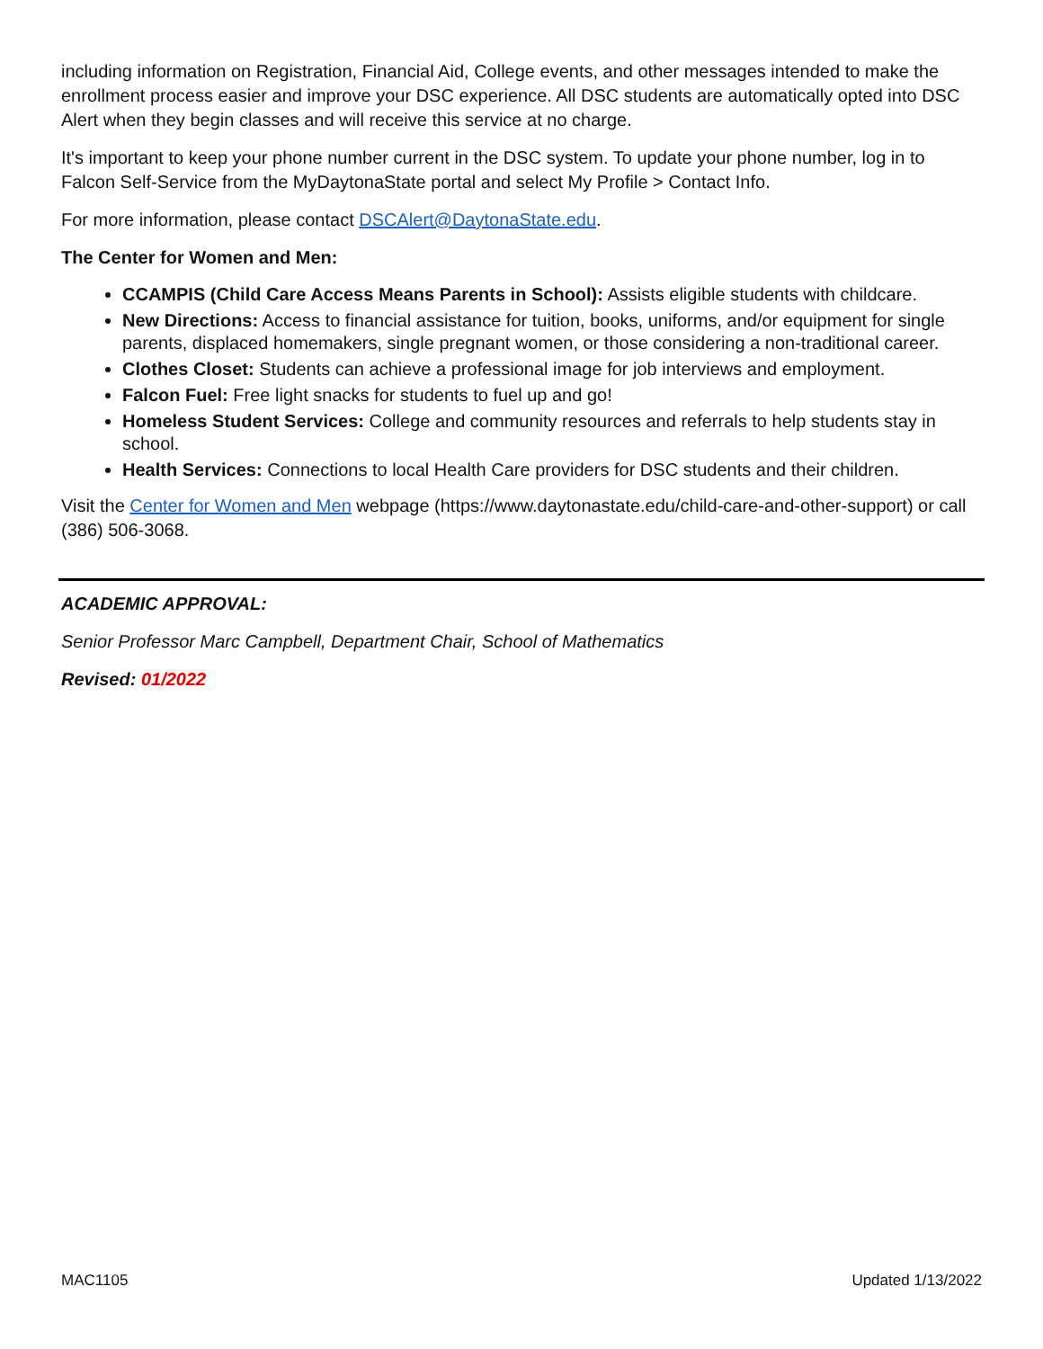including information on Registration, Financial Aid, College events, and other messages intended to make the enrollment process easier and improve your DSC experience. All DSC students are automatically opted into DSC Alert when they begin classes and will receive this service at no charge.
It's important to keep your phone number current in the DSC system. To update your phone number, log in to Falcon Self-Service from the MyDaytonaState portal and select My Profile > Contact Info.
For more information, please contact DSCAlert@DaytonaState.edu.
The Center for Women and Men:
CCAMPIS (Child Care Access Means Parents in School): Assists eligible students with childcare.
New Directions: Access to financial assistance for tuition, books, uniforms, and/or equipment for single parents, displaced homemakers, single pregnant women, or those considering a non-traditional career.
Clothes Closet: Students can achieve a professional image for job interviews and employment.
Falcon Fuel: Free light snacks for students to fuel up and go!
Homeless Student Services: College and community resources and referrals to help students stay in school.
Health Services: Connections to local Health Care providers for DSC students and their children.
Visit the Center for Women and Men webpage (https://www.daytonastate.edu/child-care-and-other-support) or call (386) 506-3068.
ACADEMIC APPROVAL:
Senior Professor Marc Campbell, Department Chair, School of Mathematics
Revised: 01/2022
MAC1105 Updated 1/13/2022